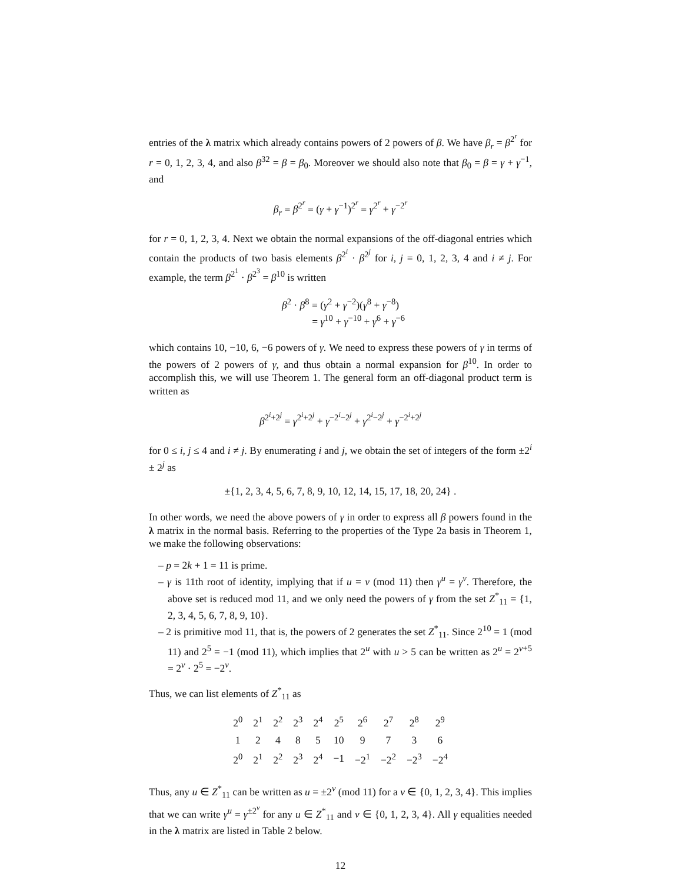entries of the λ matrix which already contains powers of 2 powers of β. We have β<sub>r</sub> = β<sup>2<sup>r</sup></sup> for r = 0, 1, 2, 3, 4, and also β<sup>32</sup> = β = β<sub>0</sub>. Moreover we should also note that β<sub>0</sub> = β = γ + γ<sup>−1</sup>, and
β<sub>r</sub> = β<sup>2<sup>r</sup></sup> = (γ + γ<sup>−1</sup>)<sup>2<sup>r</sup></sup> = γ<sup>2<sup>r</sup></sup> + γ<sup>−2<sup>r</sup></sup>
for r = 0, 1, 2, 3, 4. Next we obtain the normal expansions of the off-diagonal entries which contain the products of two basis elements β<sup>2<sup>i</sup></sup> · β<sup>2<sup>j</sup></sup> for i, j = 0, 1, 2, 3, 4 and i ≠ j. For example, the term β<sup>2<sup>1</sup></sup> · β<sup>2<sup>3</sup></sup> = β<sup>10</sup> is written
β<sup>2</sup> · β<sup>8</sup> = (γ<sup>2</sup> + γ<sup>−2</sup>)(γ<sup>8</sup> + γ<sup>−8</sup>)
= γ<sup>10</sup> + γ<sup>−10</sup> + γ<sup>6</sup> + γ<sup>−6</sup>
which contains 10, −10, 6, −6 powers of γ. We need to express these powers of γ in terms of the powers of 2 powers of γ, and thus obtain a normal expansion for β<sup>10</sup>. In order to accomplish this, we will use Theorem 1. The general form an off-diagonal product term is written as
β<sup>2<sup>i</sup>+2<sup>j</sup></sup> = γ<sup>2<sup>i</sup>+2<sup>j</sup></sup> + γ<sup>−2<sup>i</sup>−2<sup>j</sup></sup> + γ<sup>2<sup>i</sup>−2<sup>j</sup></sup> + γ<sup>−2<sup>i</sup>+2<sup>j</sup></sup>
for 0 ≤ i, j ≤ 4 and i ≠ j. By enumerating i and j, we obtain the set of integers of the form ±2<sup>i</sup> ± 2<sup>j</sup> as
±{1, 2, 3, 4, 5, 6, 7, 8, 9, 10, 12, 14, 15, 17, 18, 20, 24} .
In other words, we need the above powers of γ in order to express all β powers found in the λ matrix in the normal basis. Referring to the properties of the Type 2a basis in Theorem 1, we make the following observations:
– p = 2k + 1 = 11 is prime.
– γ is 11th root of identity, implying that if u = v (mod 11) then γ<sup>u</sup> = γ<sup>v</sup>. Therefore, the above set is reduced mod 11, and we only need the powers of γ from the set Z<sup>*</sup><sub>11</sub> = {1, 2, 3, 4, 5, 6, 7, 8, 9, 10}.
– 2 is primitive mod 11, that is, the powers of 2 generates the set Z<sup>*</sup><sub>11</sub>. Since 2<sup>10</sup> = 1 (mod 11) and 2<sup>5</sup> = −1 (mod 11), which implies that 2<sup>u</sup> with u > 5 can be written as 2<sup>u</sup> = 2<sup>v+5</sup> = 2<sup>v</sup> · 2<sup>5</sup> = −2<sup>v</sup>.
Thus, we can list elements of Z<sup>*</sup><sub>11</sub> as
| 2<sup>0</sup> | 2<sup>1</sup> | 2<sup>2</sup> | 2<sup>3</sup> | 2<sup>4</sup> | 2<sup>5</sup> | 2<sup>6</sup> | 2<sup>7</sup> | 2<sup>8</sup> | 2<sup>9</sup> |
| 1 | 2 | 4 | 8 | 5 | 10 | 9 | 7 | 3 | 6 |
| 2<sup>0</sup> | 2<sup>1</sup> | 2<sup>2</sup> | 2<sup>3</sup> | 2<sup>4</sup> | −1 | −2<sup>1</sup> | −2<sup>2</sup> | −2<sup>3</sup> | −2<sup>4</sup> |
Thus, any u ∈ Z<sup>*</sup><sub>11</sub> can be written as u = ±2<sup>v</sup> (mod 11) for a v ∈ {0, 1, 2, 3, 4}. This implies that we can write γ<sup>u</sup> = γ<sup>±2<sup>v</sup></sup> for any u ∈ Z<sup>*</sup><sub>11</sub> and v ∈ {0, 1, 2, 3, 4}. All γ equalities needed in the λ matrix are listed in Table 2 below.
12